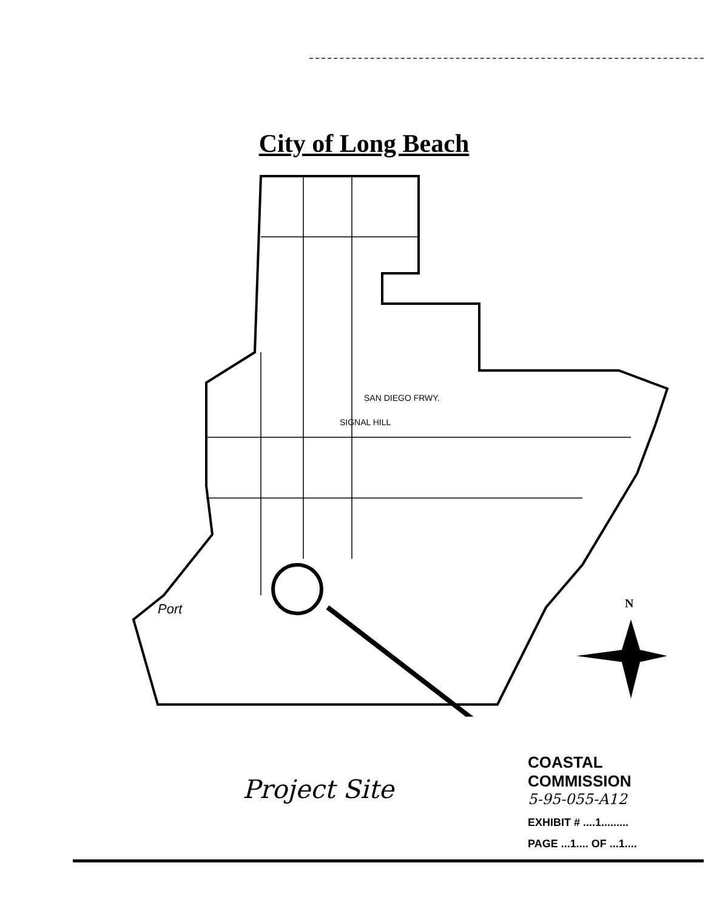City of Long Beach
SIGNAL HILL
SAN DIEGO FRWY.
Port
N
Project Site
COASTAL COMMISSION
5-95-055-A12
EXHIBIT # ....1.........
PAGE ...1.... OF ...1....